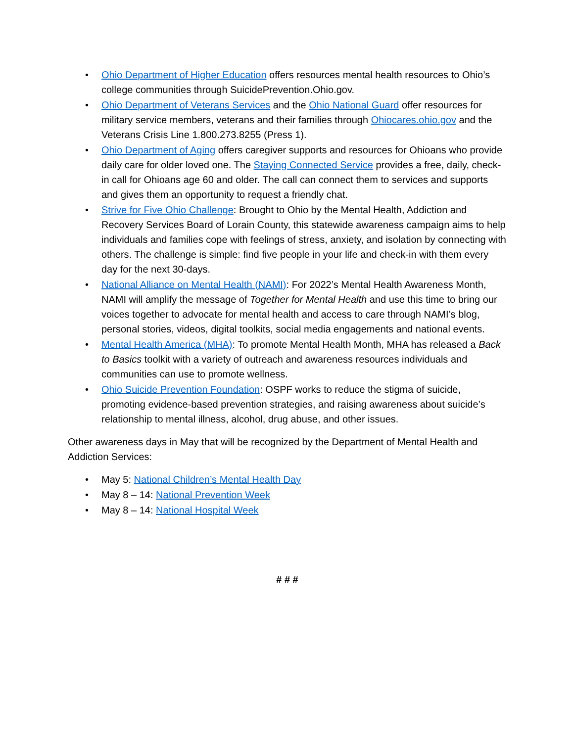• Ohio Department of Higher Education offers resources mental health resources to Ohio’s college communities through SuicidePrevention.Ohio.gov.
• Ohio Department of Veterans Services and the Ohio National Guard offer resources for military service members, veterans and their families through Ohiocares.ohio.gov and the Veterans Crisis Line 1.800.273.8255 (Press 1).
• Ohio Department of Aging offers caregiver supports and resources for Ohioans who provide daily care for older loved one. The Staying Connected Service provides a free, daily, check-in call for Ohioans age 60 and older. The call can connect them to services and supports and gives them an opportunity to request a friendly chat.
• Strive for Five Ohio Challenge: Brought to Ohio by the Mental Health, Addiction and Recovery Services Board of Lorain County, this statewide awareness campaign aims to help individuals and families cope with feelings of stress, anxiety, and isolation by connecting with others. The challenge is simple: find five people in your life and check-in with them every day for the next 30-days.
• National Alliance on Mental Health (NAMI): For 2022’s Mental Health Awareness Month, NAMI will amplify the message of Together for Mental Health and use this time to bring our voices together to advocate for mental health and access to care through NAMI’s blog, personal stories, videos, digital toolkits, social media engagements and national events.
• Mental Health America (MHA): To promote Mental Health Month, MHA has released a Back to Basics toolkit with a variety of outreach and awareness resources individuals and communities can use to promote wellness.
• Ohio Suicide Prevention Foundation: OSPF works to reduce the stigma of suicide, promoting evidence-based prevention strategies, and raising awareness about suicide’s relationship to mental illness, alcohol, drug abuse, and other issues.
Other awareness days in May that will be recognized by the Department of Mental Health and Addiction Services:
• May 5: National Children’s Mental Health Day
• May 8 – 14: National Prevention Week
• May 8 – 14: National Hospital Week
# # #